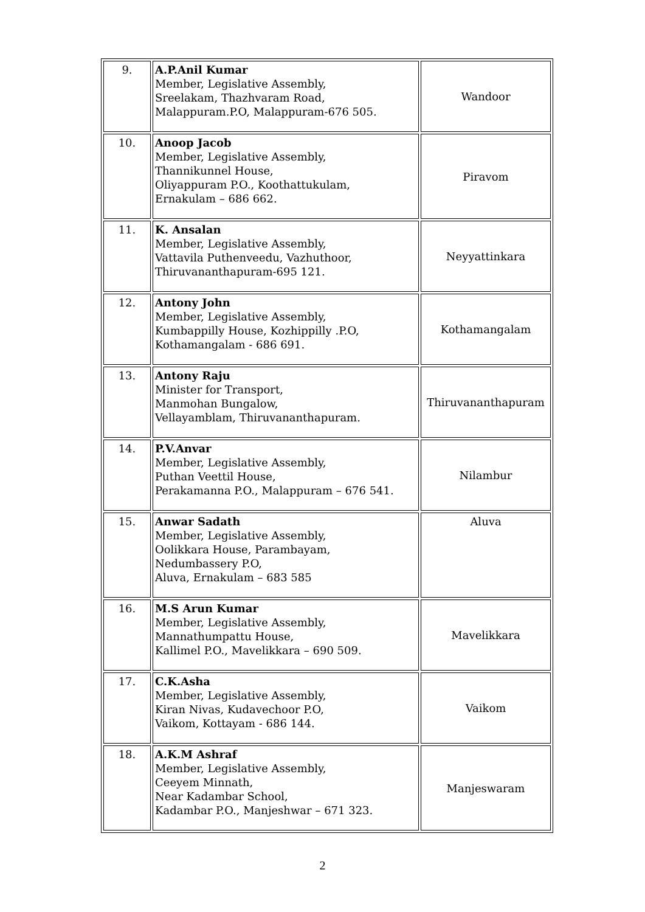| 9. | A.P.Anil Kumar Member, Legislative Assembly, Sreelakam, Thazhvaram Road, Malappuram.P.O, Malappuram-676 505. | Wandoor |
| 10. | Anoop Jacob Member, Legislative Assembly, Thannikunnel House, Oliyappuram P.O., Koothattukulam, Ernakulam – 686 662. | Piravom |
| 11. | K. Ansalan Member, Legislative Assembly, Vattavila Puthenveedu, Vazhuthoor, Thiruvananthapuram-695 121. | Neyyattinkara |
| 12. | Antony John Member, Legislative Assembly, Kumbappilly House, Kozhippilly .P.O, Kothamangalam - 686 691. | Kothamangalam |
| 13. | Antony Raju Minister for Transport, Manmohan Bungalow, Vellayamblam, Thiruvananthapuram. | Thiruvananthapuram |
| 14. | P.V.Anvar Member, Legislative Assembly, Puthan Veettil House, Perakamanna P.O., Malappuram – 676 541. | Nilambur |
| 15. | Anwar Sadath Member, Legislative Assembly, Oolikkara House, Parambayam, Nedumbassery P.O, Aluva, Ernakulam – 683 585 | Aluva |
| 16. | M.S Arun Kumar Member, Legislative Assembly, Mannathumpattu House, Kallimel P.O., Mavelikkara – 690 509. | Mavelikkara |
| 17. | C.K.Asha Member, Legislative Assembly, Kiran Nivas, Kudavechoor P.O, Vaikom, Kottayam - 686 144. | Vaikom |
| 18. | A.K.M Ashraf Member, Legislative Assembly, Ceeyem Minnath, Near Kadambar School, Kadambar P.O., Manjeshwar – 671 323. | Manjeswaram |
2